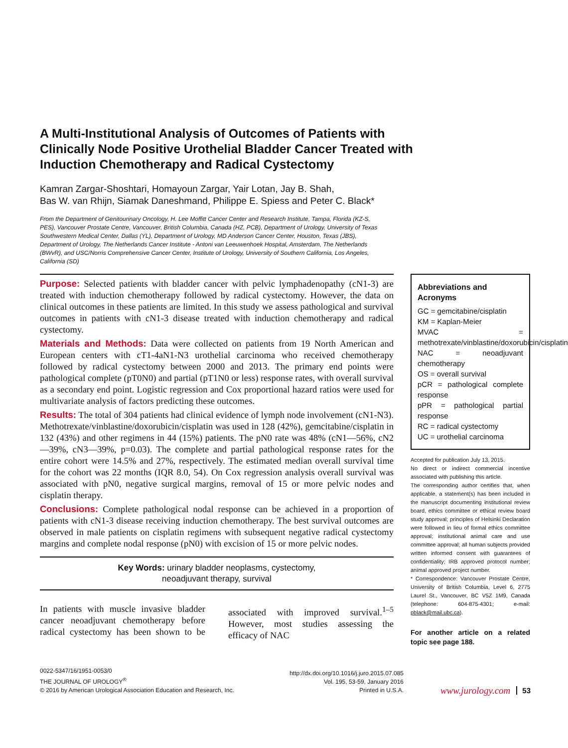A Multi-Institutional Analysis of Outcomes of Patients with Clinically Node Positive Urothelial Bladder Cancer Treated with Induction Chemotherapy and Radical Cystectomy
Kamran Zargar-Shoshtari, Homayoun Zargar, Yair Lotan, Jay B. Shah,
Bas W. van Rhijn, Siamak Daneshmand, Philippe E. Spiess and Peter C. Black*
From the Department of Genitourinary Oncology, H. Lee Moffitt Cancer Center and Research Institute, Tampa, Florida (KZ-S, PES), Vancouver Prostate Centre, Vancouver, British Columbia, Canada (HZ, PCB), Department of Urology, University of Texas Southwestern Medical Center, Dallas (YL), Department of Urology, MD Anderson Cancer Center, Houston, Texas (JBS), Department of Urology, The Netherlands Cancer Institute - Antoni van Leeuwenhoek Hospital, Amsterdam, The Netherlands (BWvR), and USC/Norris Comprehensive Cancer Center, Institute of Urology, University of Southern California, Los Angeles, California (SD)
Purpose: Selected patients with bladder cancer with pelvic lymphadenopathy (cN1-3) are treated with induction chemotherapy followed by radical cystectomy. However, the data on clinical outcomes in these patients are limited. In this study we assess pathological and survival outcomes in patients with cN1-3 disease treated with induction chemotherapy and radical cystectomy.
Materials and Methods: Data were collected on patients from 19 North American and European centers with cT1-4aN1-N3 urothelial carcinoma who received chemotherapy followed by radical cystectomy between 2000 and 2013. The primary end points were pathological complete (pT0N0) and partial (pT1N0 or less) response rates, with overall survival as a secondary end point. Logistic regression and Cox proportional hazard ratios were used for multivariate analysis of factors predicting these outcomes.
Results: The total of 304 patients had clinical evidence of lymph node involvement (cN1-N3). Methotrexate/vinblastine/doxorubicin/cisplatin was used in 128 (42%), gemcitabine/cisplatin in 132 (43%) and other regimens in 44 (15%) patients. The pN0 rate was 48% (cN1—56%, cN2—39%, cN3—39%, p=0.03). The complete and partial pathological response rates for the entire cohort were 14.5% and 27%, respectively. The estimated median overall survival time for the cohort was 22 months (IQR 8.0, 54). On Cox regression analysis overall survival was associated with pN0, negative surgical margins, removal of 15 or more pelvic nodes and cisplatin therapy.
Conclusions: Complete pathological nodal response can be achieved in a proportion of patients with cN1-3 disease receiving induction chemotherapy. The best survival outcomes are observed in male patients on cisplatin regimens with subsequent negative radical cystectomy margins and complete nodal response (pN0) with excision of 15 or more pelvic nodes.
Key Words: urinary bladder neoplasms, cystectomy,
neoadjuvant therapy, survival
In patients with muscle invasive bladder cancer neoadjuvant chemotherapy before radical cystectomy has been shown to be associated with improved survival.<sup>1–5</sup> However, most studies assessing the efficacy of NAC
Abbreviations and Acronyms
GC = gemcitabine/cisplatin
KM = Kaplan-Meier
MVAC = methotrexate/vinblastine/doxorubicin/cisplatin
NAC = neoadjuvant chemotherapy
OS = overall survival
pCR = pathological complete response
pPR = pathological partial response
RC = radical cystectomy
UC = urothelial carcinoma
Accepted for publication July 13, 2015.
No direct or indirect commercial incentive associated with publishing this article.
The corresponding author certifies that, when applicable, a statement(s) has been included in the manuscript documenting institutional review board, ethics committee or ethical review board study approval; principles of Helsinki Declaration were followed in lieu of formal ethics committee approval; institutional animal care and use committee approval; all human subjects provided written informed consent with guarantees of confidentiality; IRB approved protocol number; animal approved project number.
* Correspondence: Vancouver Prostate Centre, University of British Columbia, Level 6, 2775 Laurel St., Vancouver, BC V5Z 1M9, Canada (telephone: 604-875-4301; e-mail: pblack@mail.ubc.ca).
For another article on a related topic see page 188.
0022-5347/16/1951-0053/0
THE JOURNAL OF UROLOGY<sup>®</sup>
© 2016 by American Urological Association Education and Research, Inc.
http://dx.doi.org/10.1016/j.juro.2015.07.085
Vol. 195, 53-59, January 2016
Printed in U.S.A.
www.jurology.com
53